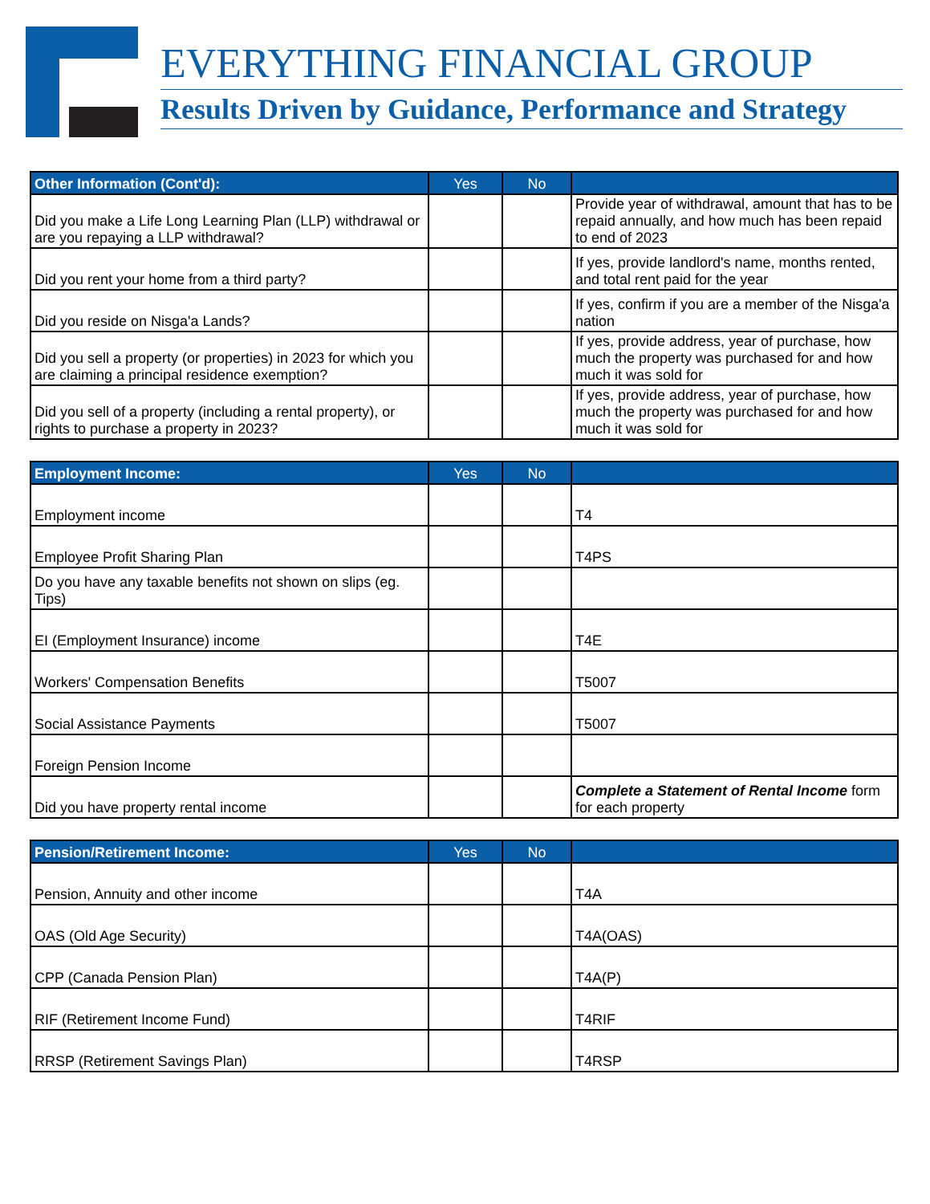EVERYTHING FINANCIAL GROUP
Results Driven by Guidance, Performance and Strategy
| Other Information (Cont'd): | Yes | No | |
| --- | --- | --- | --- |
| Did you make a Life Long Learning Plan (LLP) withdrawal or are you repaying a LLP withdrawal? | | | Provide year of withdrawal, amount that has to be repaid annually, and how much has been repaid to end of 2023 |
| Did you rent your home from a third party? | | | If yes, provide landlord's name, months rented, and total rent paid for the year |
| Did you reside on Nisga'a Lands? | | | If yes, confirm if you are a member of the Nisga'a nation |
| Did you sell a property (or properties) in 2023 for which you are claiming a principal residence exemption? | | | If yes, provide address, year of purchase, how much the property was purchased for and how much it was sold for |
| Did you sell of a property (including a rental property), or rights to purchase a property in 2023? | | | If yes, provide address, year of purchase, how much the property was purchased for and how much it was sold for |
| Employment Income: | Yes | No | |
| --- | --- | --- | --- |
| Employment income | | | T4 |
| Employee Profit Sharing Plan | | | T4PS |
| Do you have any taxable benefits not shown on slips (eg. Tips) | | | |
| EI (Employment Insurance) income | | | T4E |
| Workers' Compensation Benefits | | | T5007 |
| Social Assistance Payments | | | T5007 |
| Foreign Pension Income | | | |
| Did you have property rental income | | | Complete a Statement of Rental Income form for each property |
| Pension/Retirement Income: | Yes | No | |
| --- | --- | --- | --- |
| Pension, Annuity and other income | | | T4A |
| OAS (Old Age Security) | | | T4A(OAS) |
| CPP (Canada Pension Plan) | | | T4A(P) |
| RIF (Retirement Income Fund) | | | T4RIF |
| RRSP (Retirement Savings Plan) | | | T4RSP |